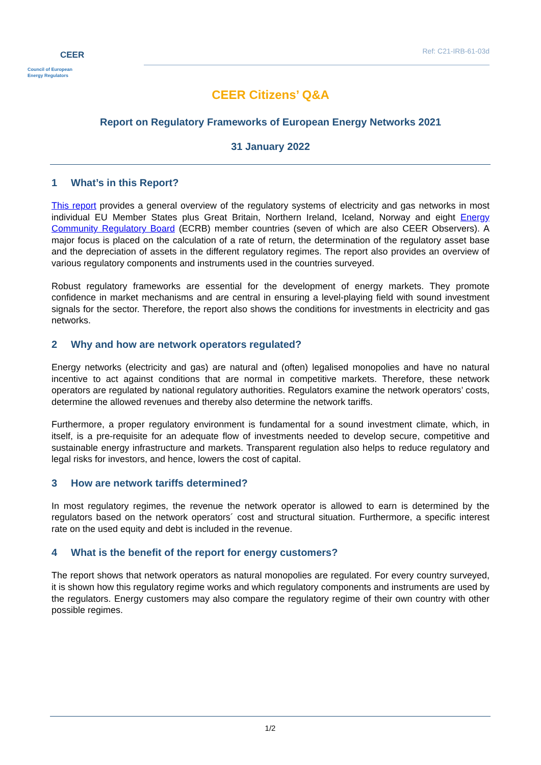CEER
Council of European
Energy Regulators
Ref: C21-IRB-61-03d
CEER Citizens’ Q&A
Report on Regulatory Frameworks of European Energy Networks 2021
31 January 2022
1 What’s in this Report?
This report provides a general overview of the regulatory systems of electricity and gas networks in most individual EU Member States plus Great Britain, Northern Ireland, Iceland, Norway and eight Energy Community Regulatory Board (ECRB) member countries (seven of which are also CEER Observers). A major focus is placed on the calculation of a rate of return, the determination of the regulatory asset base and the depreciation of assets in the different regulatory regimes. The report also provides an overview of various regulatory components and instruments used in the countries surveyed.
Robust regulatory frameworks are essential for the development of energy markets. They promote confidence in market mechanisms and are central in ensuring a level-playing field with sound investment signals for the sector. Therefore, the report also shows the conditions for investments in electricity and gas networks.
2 Why and how are network operators regulated?
Energy networks (electricity and gas) are natural and (often) legalised monopolies and have no natural incentive to act against conditions that are normal in competitive markets. Therefore, these network operators are regulated by national regulatory authorities. Regulators examine the network operators’ costs, determine the allowed revenues and thereby also determine the network tariffs.
Furthermore, a proper regulatory environment is fundamental for a sound investment climate, which, in itself, is a pre-requisite for an adequate flow of investments needed to develop secure, competitive and sustainable energy infrastructure and markets. Transparent regulation also helps to reduce regulatory and legal risks for investors, and hence, lowers the cost of capital.
3 How are network tariffs determined?
In most regulatory regimes, the revenue the network operator is allowed to earn is determined by the regulators based on the network operators´ cost and structural situation. Furthermore, a specific interest rate on the used equity and debt is included in the revenue.
4 What is the benefit of the report for energy customers?
The report shows that network operators as natural monopolies are regulated. For every country surveyed, it is shown how this regulatory regime works and which regulatory components and instruments are used by the regulators. Energy customers may also compare the regulatory regime of their own country with other possible regimes.
1/2